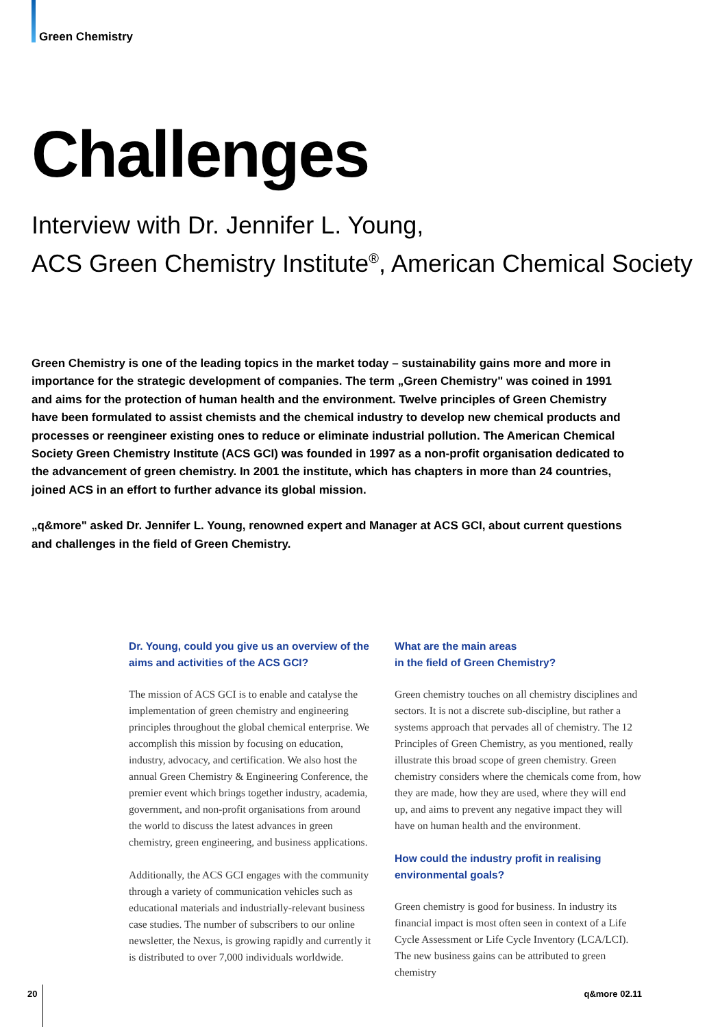Green Chemistry
Challenges
Interview with Dr. Jennifer L. Young,
ACS Green Chemistry Institute<sup>®</sup>, American Chemical Society
Green Chemistry is one of the leading topics in the market today – sustainability gains more and more in importance for the strategic development of companies. The term „Green Chemistry" was coined in 1991 and aims for the protection of human health and the environment. Twelve principles of Green Chemistry have been formulated to assist chemists and the chemical industry to develop new chemical products and processes or reengineer existing ones to reduce or eliminate industrial pollution. The American Chemical Society Green Chemistry Institute (ACS GCI) was founded in 1997 as a non-profit organisation dedicated to the advancement of green chemistry. In 2001 the institute, which has chapters in more than 24 countries, joined ACS in an effort to further advance its global mission.
„q&more" asked Dr. Jennifer L. Young, renowned expert and Manager at ACS GCI, about current questions and challenges in the field of Green Chemistry.
Dr. Young, could you give us an overview of the aims and activities of the ACS GCI?
The mission of ACS GCI is to enable and catalyse the implementation of green chemistry and engineering principles throughout the global chemical enterprise. We accomplish this mission by focusing on education, industry, advocacy, and certification. We also host the annual Green Chemistry & Engineering Conference, the premier event which brings together industry, academia, government, and non-profit organisations from around the world to discuss the latest advances in green chemistry, green engineering, and business applications.
Additionally, the ACS GCI engages with the community through a variety of communication vehicles such as educational materials and industrially-relevant business case studies. The number of subscribers to our online newsletter, the Nexus, is growing rapidly and currently it is distributed to over 7,000 individuals worldwide.
What are the main areas
in the field of Green Chemistry?
Green chemistry touches on all chemistry disciplines and sectors. It is not a discrete sub-discipline, but rather a systems approach that pervades all of chemistry. The 12 Principles of Green Chemistry, as you mentioned, really illustrate this broad scope of green chemistry. Green chemistry considers where the chemicals come from, how they are made, how they are used, where they will end up, and aims to prevent any negative impact they will have on human health and the environment.
How could the industry profit in realising environmental goals?
Green chemistry is good for business. In industry its financial impact is most often seen in context of a Life Cycle Assessment or Life Cycle Inventory (LCA/LCI). The new business gains can be attributed to green chemistry
20 q&more 02.11